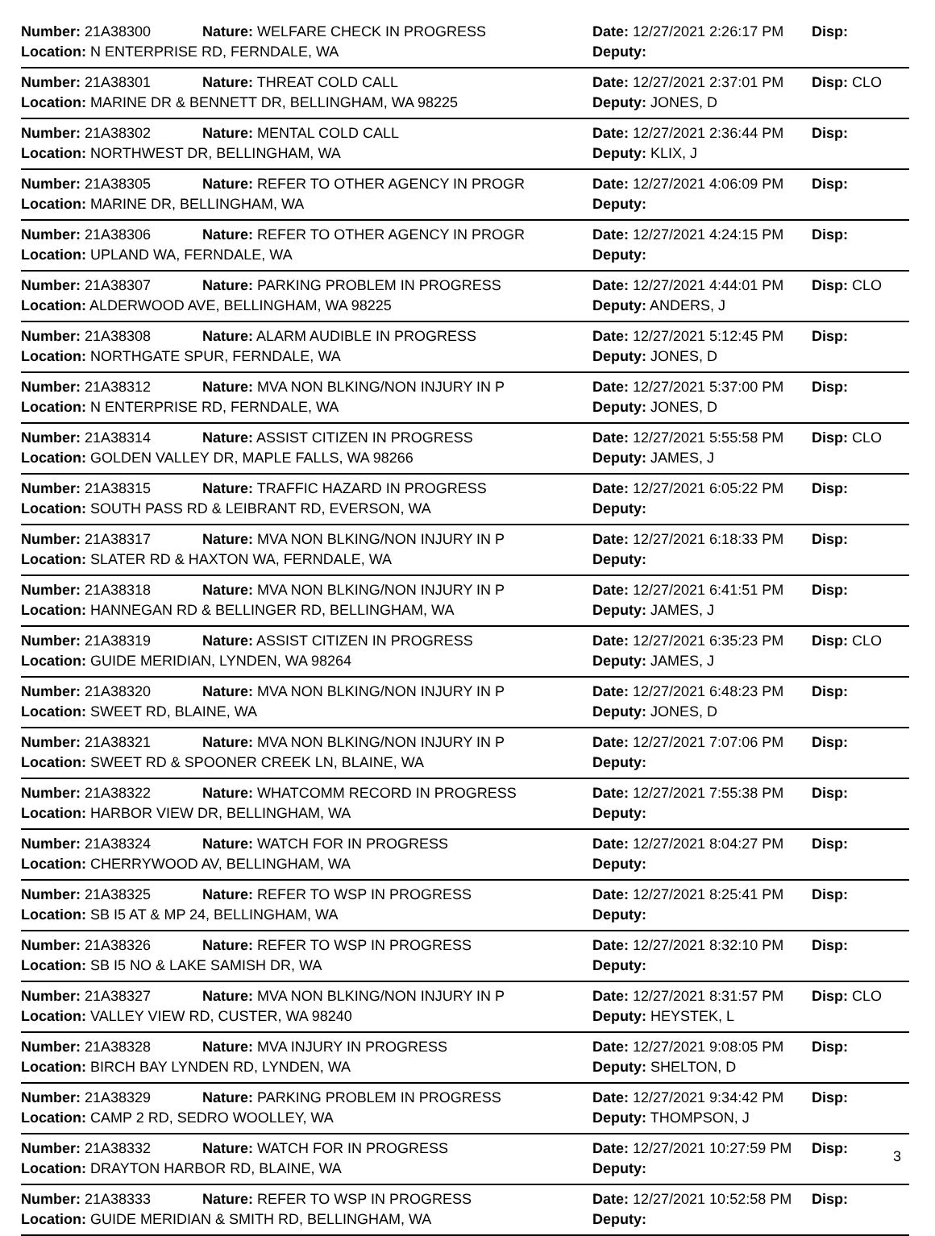| Number: 21A38300 | Nature: WELFARE CHECK IN PROGRESS | Date: 12/27/2021 2:26:17 PM | Disp: |
| Location: N ENTERPRISE RD, FERNDALE, WA | | Deputy: | |
| Number: 21A38301 | Nature: THREAT COLD CALL | Date: 12/27/2021 2:37:01 PM | Disp: CLO |
| Location: MARINE DR & BENNETT DR, BELLINGHAM, WA 98225 | | Deputy: JONES, D | |
| Number: 21A38302 | Nature: MENTAL COLD CALL | Date: 12/27/2021 2:36:44 PM | Disp: |
| Location: NORTHWEST DR, BELLINGHAM, WA | | Deputy: KLIX, J | |
| Number: 21A38305 | Nature: REFER TO OTHER AGENCY IN PROGR | Date: 12/27/2021 4:06:09 PM | Disp: |
| Location: MARINE DR, BELLINGHAM, WA | | Deputy: | |
| Number: 21A38306 | Nature: REFER TO OTHER AGENCY IN PROGR | Date: 12/27/2021 4:24:15 PM | Disp: |
| Location: UPLAND WA, FERNDALE, WA | | Deputy: | |
| Number: 21A38307 | Nature: PARKING PROBLEM IN PROGRESS | Date: 12/27/2021 4:44:01 PM | Disp: CLO |
| Location: ALDERWOOD AVE, BELLINGHAM, WA 98225 | | Deputy: ANDERS, J | |
| Number: 21A38308 | Nature: ALARM AUDIBLE IN PROGRESS | Date: 12/27/2021 5:12:45 PM | Disp: |
| Location: NORTHGATE SPUR, FERNDALE, WA | | Deputy: JONES, D | |
| Number: 21A38312 | Nature: MVA NON BLKING/NON INJURY IN P | Date: 12/27/2021 5:37:00 PM | Disp: |
| Location: N ENTERPRISE RD, FERNDALE, WA | | Deputy: JONES, D | |
| Number: 21A38314 | Nature: ASSIST CITIZEN IN PROGRESS | Date: 12/27/2021 5:55:58 PM | Disp: CLO |
| Location: GOLDEN VALLEY DR, MAPLE FALLS, WA 98266 | | Deputy: JAMES, J | |
| Number: 21A38315 | Nature: TRAFFIC HAZARD IN PROGRESS | Date: 12/27/2021 6:05:22 PM | Disp: |
| Location: SOUTH PASS RD & LEIBRANT RD, EVERSON, WA | | Deputy: | |
| Number: 21A38317 | Nature: MVA NON BLKING/NON INJURY IN P | Date: 12/27/2021 6:18:33 PM | Disp: |
| Location: SLATER RD & HAXTON WA, FERNDALE, WA | | Deputy: | |
| Number: 21A38318 | Nature: MVA NON BLKING/NON INJURY IN P | Date: 12/27/2021 6:41:51 PM | Disp: |
| Location: HANNEGAN RD & BELLINGER RD, BELLINGHAM, WA | | Deputy: JAMES, J | |
| Number: 21A38319 | Nature: ASSIST CITIZEN IN PROGRESS | Date: 12/27/2021 6:35:23 PM | Disp: CLO |
| Location: GUIDE MERIDIAN, LYNDEN, WA 98264 | | Deputy: JAMES, J | |
| Number: 21A38320 | Nature: MVA NON BLKING/NON INJURY IN P | Date: 12/27/2021 6:48:23 PM | Disp: |
| Location: SWEET RD, BLAINE, WA | | Deputy: JONES, D | |
| Number: 21A38321 | Nature: MVA NON BLKING/NON INJURY IN P | Date: 12/27/2021 7:07:06 PM | Disp: |
| Location: SWEET RD & SPOONER CREEK LN, BLAINE, WA | | Deputy: | |
| Number: 21A38322 | Nature: WHATCOMM RECORD IN PROGRESS | Date: 12/27/2021 7:55:38 PM | Disp: |
| Location: HARBOR VIEW DR, BELLINGHAM, WA | | Deputy: | |
| Number: 21A38324 | Nature: WATCH FOR IN PROGRESS | Date: 12/27/2021 8:04:27 PM | Disp: |
| Location: CHERRYWOOD AV, BELLINGHAM, WA | | Deputy: | |
| Number: 21A38325 | Nature: REFER TO WSP IN PROGRESS | Date: 12/27/2021 8:25:41 PM | Disp: |
| Location: SB I5 AT & MP 24, BELLINGHAM, WA | | Deputy: | |
| Number: 21A38326 | Nature: REFER TO WSP IN PROGRESS | Date: 12/27/2021 8:32:10 PM | Disp: |
| Location: SB I5 NO & LAKE SAMISH DR, WA | | Deputy: | |
| Number: 21A38327 | Nature: MVA NON BLKING/NON INJURY IN P | Date: 12/27/2021 8:31:57 PM | Disp: CLO |
| Location: VALLEY VIEW RD, CUSTER, WA 98240 | | Deputy: HEYSTEK, L | |
| Number: 21A38328 | Nature: MVA INJURY IN PROGRESS | Date: 12/27/2021 9:08:05 PM | Disp: |
| Location: BIRCH BAY LYNDEN RD, LYNDEN, WA | | Deputy: SHELTON, D | |
| Number: 21A38329 | Nature: PARKING PROBLEM IN PROGRESS | Date: 12/27/2021 9:34:42 PM | Disp: |
| Location: CAMP 2 RD, SEDRO WOOLLEY, WA | | Deputy: THOMPSON, J | |
| Number: 21A38332 | Nature: WATCH FOR IN PROGRESS | Date: 12/27/2021 10:27:59 PM | Disp: |
| Location: DRAYTON HARBOR RD, BLAINE, WA | | Deputy: | |
| Number: 21A38333 | Nature: REFER TO WSP IN PROGRESS | Date: 12/27/2021 10:52:58 PM | Disp: |
| Location: GUIDE MERIDIAN & SMITH RD, BELLINGHAM, WA | | Deputy: | |
3